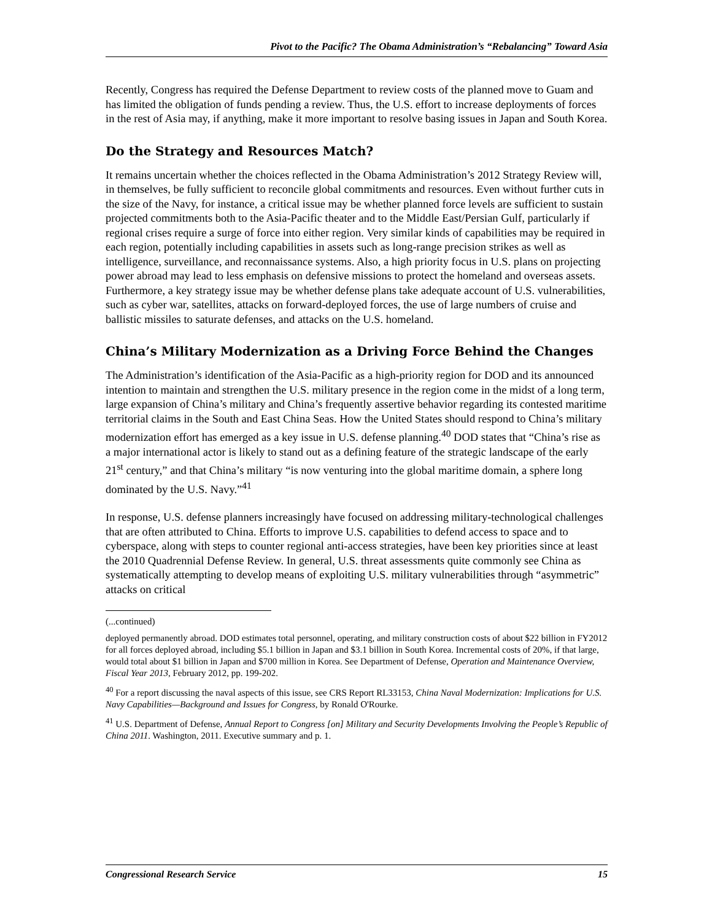Pivot to the Pacific? The Obama Administration’s “Rebalancing” Toward Asia
Recently, Congress has required the Defense Department to review costs of the planned move to Guam and has limited the obligation of funds pending a review. Thus, the U.S. effort to increase deployments of forces in the rest of Asia may, if anything, make it more important to resolve basing issues in Japan and South Korea.
Do the Strategy and Resources Match?
It remains uncertain whether the choices reflected in the Obama Administration’s 2012 Strategy Review will, in themselves, be fully sufficient to reconcile global commitments and resources. Even without further cuts in the size of the Navy, for instance, a critical issue may be whether planned force levels are sufficient to sustain projected commitments both to the Asia-Pacific theater and to the Middle East/Persian Gulf, particularly if regional crises require a surge of force into either region. Very similar kinds of capabilities may be required in each region, potentially including capabilities in assets such as long-range precision strikes as well as intelligence, surveillance, and reconnaissance systems. Also, a high priority focus in U.S. plans on projecting power abroad may lead to less emphasis on defensive missions to protect the homeland and overseas assets. Furthermore, a key strategy issue may be whether defense plans take adequate account of U.S. vulnerabilities, such as cyber war, satellites, attacks on forward-deployed forces, the use of large numbers of cruise and ballistic missiles to saturate defenses, and attacks on the U.S. homeland.
China’s Military Modernization as a Driving Force Behind the Changes
The Administration’s identification of the Asia-Pacific as a high-priority region for DOD and its announced intention to maintain and strengthen the U.S. military presence in the region come in the midst of a long term, large expansion of China’s military and China’s frequently assertive behavior regarding its contested maritime territorial claims in the South and East China Seas. How the United States should respond to China’s military modernization effort has emerged as a key issue in U.S. defense planning.<sup>40</sup> DOD states that “China’s rise as a major international actor is likely to stand out as a defining feature of the strategic landscape of the early 21<sup>st</sup> century,” and that China’s military “is now venturing into the global maritime domain, a sphere long dominated by the U.S. Navy.”<sup>41</sup>
In response, U.S. defense planners increasingly have focused on addressing military-technological challenges that are often attributed to China. Efforts to improve U.S. capabilities to defend access to space and to cyberspace, along with steps to counter regional anti-access strategies, have been key priorities since at least the 2010 Quadrennial Defense Review. In general, U.S. threat assessments quite commonly see China as systematically attempting to develop means of exploiting U.S. military vulnerabilities through “asymmetric” attacks on critical
(...continued)
deployed permanently abroad. DOD estimates total personnel, operating, and military construction costs of about $22 billion in FY2012 for all forces deployed abroad, including $5.1 billion in Japan and $3.1 billion in South Korea. Incremental costs of 20%, if that large, would total about $1 billion in Japan and $700 million in Korea. See Department of Defense, Operation and Maintenance Overview, Fiscal Year 2013, February 2012, pp. 199-202.
<sup>40</sup> For a report discussing the naval aspects of this issue, see CRS Report RL33153, China Naval Modernization: Implications for U.S. Navy Capabilities—Background and Issues for Congress, by Ronald O'Rourke.
<sup>41</sup> U.S. Department of Defense, Annual Report to Congress [on] Military and Security Developments Involving the People’s Republic of China 2011. Washington, 2011. Executive summary and p. 1.
Congressional Research Service 15